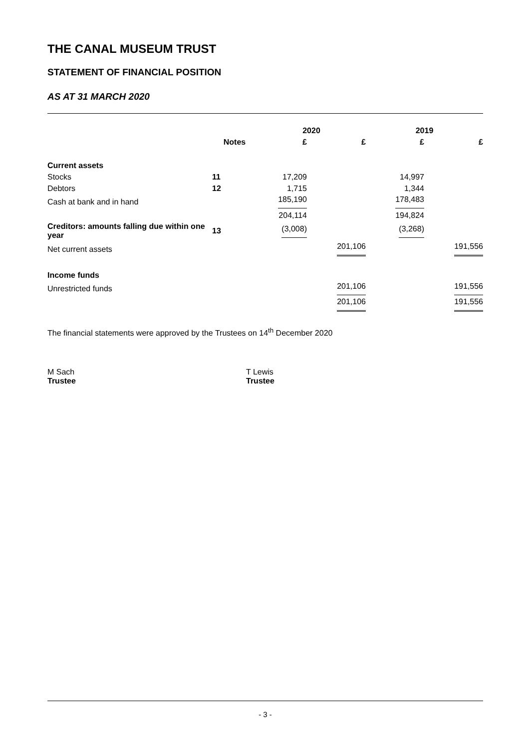THE CANAL MUSEUM TRUST
STATEMENT OF FINANCIAL POSITION
AS AT 31 MARCH 2020
| | | 2020 | | 2019 | |
| --- | --- | --- | --- | --- | --- |
| | Notes | £ | £ | £ | £ |
| Current assets | | | | | |
| Stocks | 11 | 17,209 | | 14,997 | |
| Debtors | 12 | 1,715 | | 1,344 | |
| Cash at bank and in hand | | 185,190 | | 178,483 | |
| | | 204,114 | | 194,824 | |
| Creditors: amounts falling due within one year | 13 | (3,008) | | (3,268) | |
| Net current assets | | | 201,106 | | 191,556 |
| Income funds | | | | | |
| Unrestricted funds | | | 201,106 | | 191,556 |
| | | | 201,106 | | 191,556 |
The financial statements were approved by the Trustees on 14<sup>th</sup> December 2020
M Sach
Trustee
T Lewis
Trustee
- 3 -